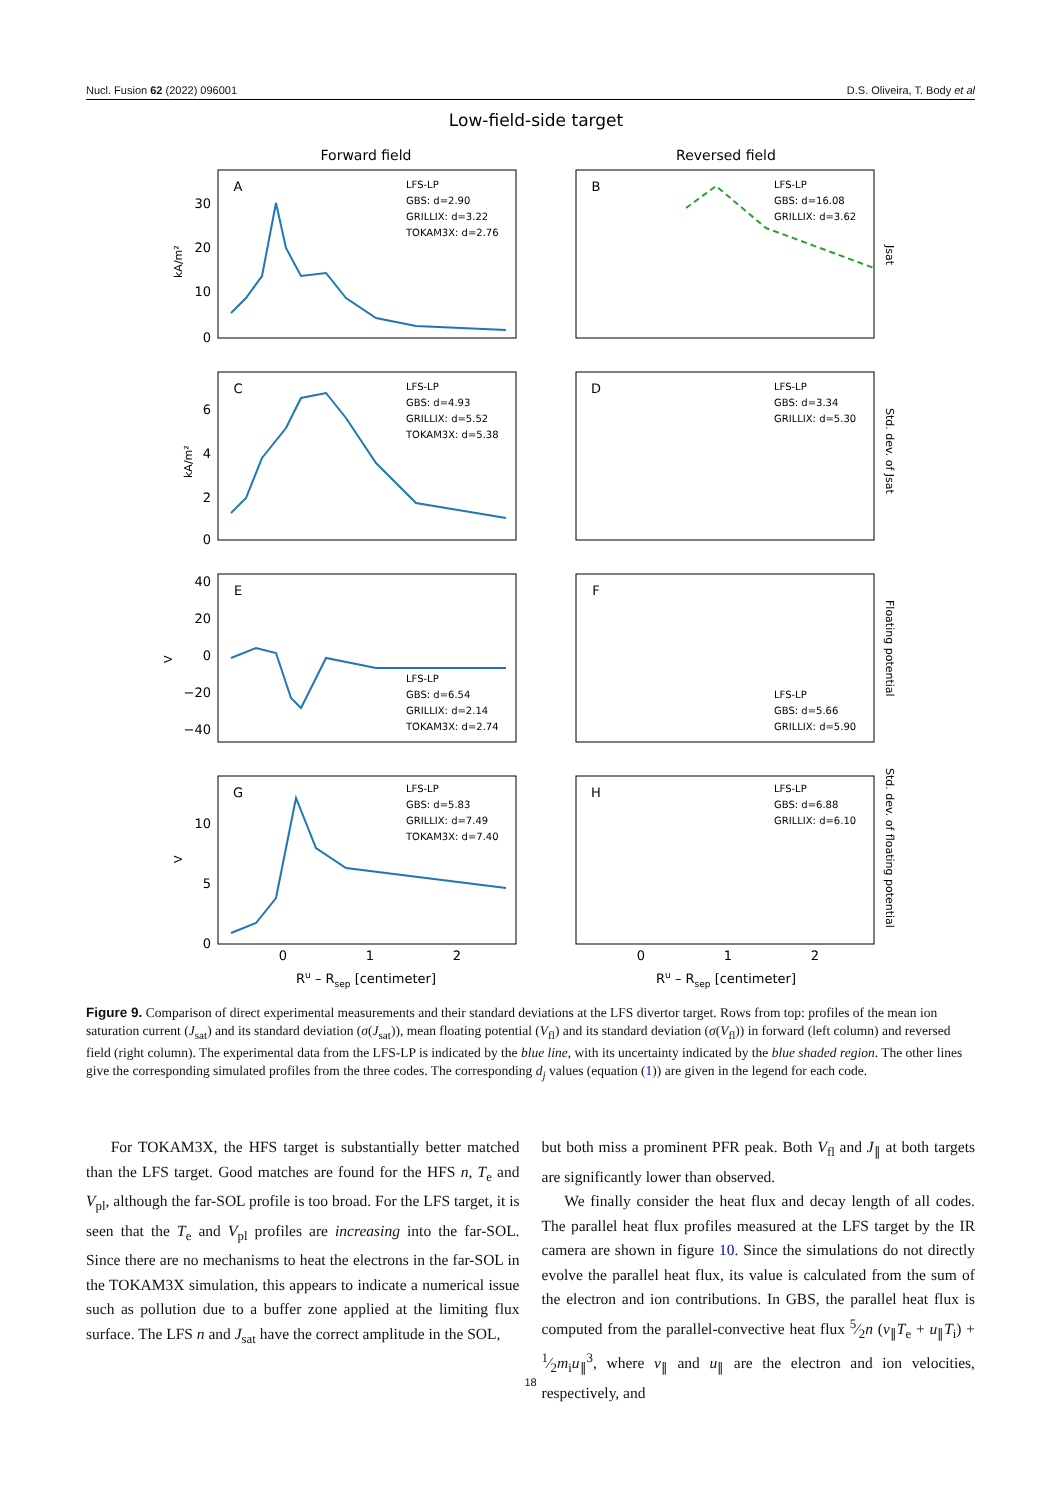Nucl. Fusion 62 (2022) 096001 D.S. Oliveira, T. Body et al
Low-field-side target
Forward field
Reversed field
A
B
C
D
E
F
G
H
LFS-LP
GBS: d=2.90
GRILLIX: d=3.22
TOKAM3X: d=2.76
LFS-LP
GBS: d=16.08
GRILLIX: d=3.62
LFS-LP
GBS: d=4.93
GRILLIX: d=5.52
TOKAM3X: d=5.38
LFS-LP
GBS: d=3.34
GRILLIX: d=5.30
LFS-LP
GBS: d=6.54
GRILLIX: d=2.14
TOKAM3X: d=2.74
LFS-LP
GBS: d=5.66
GRILLIX: d=5.90
LFS-LP
GBS: d=5.83
GRILLIX: d=7.49
TOKAM3X: d=7.40
LFS-LP
GBS: d=6.88
GRILLIX: d=6.10
0
1
2
0
1
2
Ru – Rsep [centimeter]
Ru – Rsep [centimeter]
30
20
10
0
6
4
2
0
40
20
0
−20
−40
10
5
0
kA/m²
kA/m²
V
V
Jsat
Std. dev. of Jsat
Floating potential
Std. dev. of floating potential
Figure 9. Comparison of direct experimental measurements and their standard deviations at the LFS divertor target. Rows from top: profiles of the mean ion saturation current (J<sub>sat</sub>) and its standard deviation (σ(J<sub>sat</sub>)), mean floating potential (V<sub>fl</sub>) and its standard deviation (σ(V<sub>fl</sub>)) in forward (left column) and reversed field (right column). The experimental data from the LFS-LP is indicated by the blue line, with its uncertainty indicated by the blue shaded region. The other lines give the corresponding simulated profiles from the three codes. The corresponding d<sub>j</sub> values (equation (1)) are given in the legend for each code.
For TOKAM3X, the HFS target is substantially better matched than the LFS target. Good matches are found for the HFS n, T<sub>e</sub> and V<sub>pl</sub>, although the far-SOL profile is too broad. For the LFS target, it is seen that the T<sub>e</sub> and V<sub>pl</sub> profiles are increasing into the far-SOL. Since there are no mechanisms to heat the electrons in the far-SOL in the TOKAM3X simulation, this appears to indicate a numerical issue such as pollution due to a buffer zone applied at the limiting flux surface. The LFS n and J<sub>sat</sub> have the correct amplitude in the SOL,
but both miss a prominent PFR peak. Both V<sub>fl</sub> and J<sub>∥</sub> at both targets are significantly lower than observed.
We finally consider the heat flux and decay length of all codes. The parallel heat flux profiles measured at the LFS target by the IR camera are shown in figure 10. Since the simulations do not directly evolve the parallel heat flux, its value is calculated from the sum of the electron and ion contributions. In GBS, the parallel heat flux is computed from the parallel-convective heat flux 5⁄2n (v<sub>∥</sub>T<sub>e</sub> + u<sub>∥</sub>T<sub>i</sub>) + 1⁄2m<sub>i</sub>u<sub>∥</sub><sup>3</sup>, where v<sub>∥</sub> and u<sub>∥</sub> are the electron and ion velocities, respectively, and
18